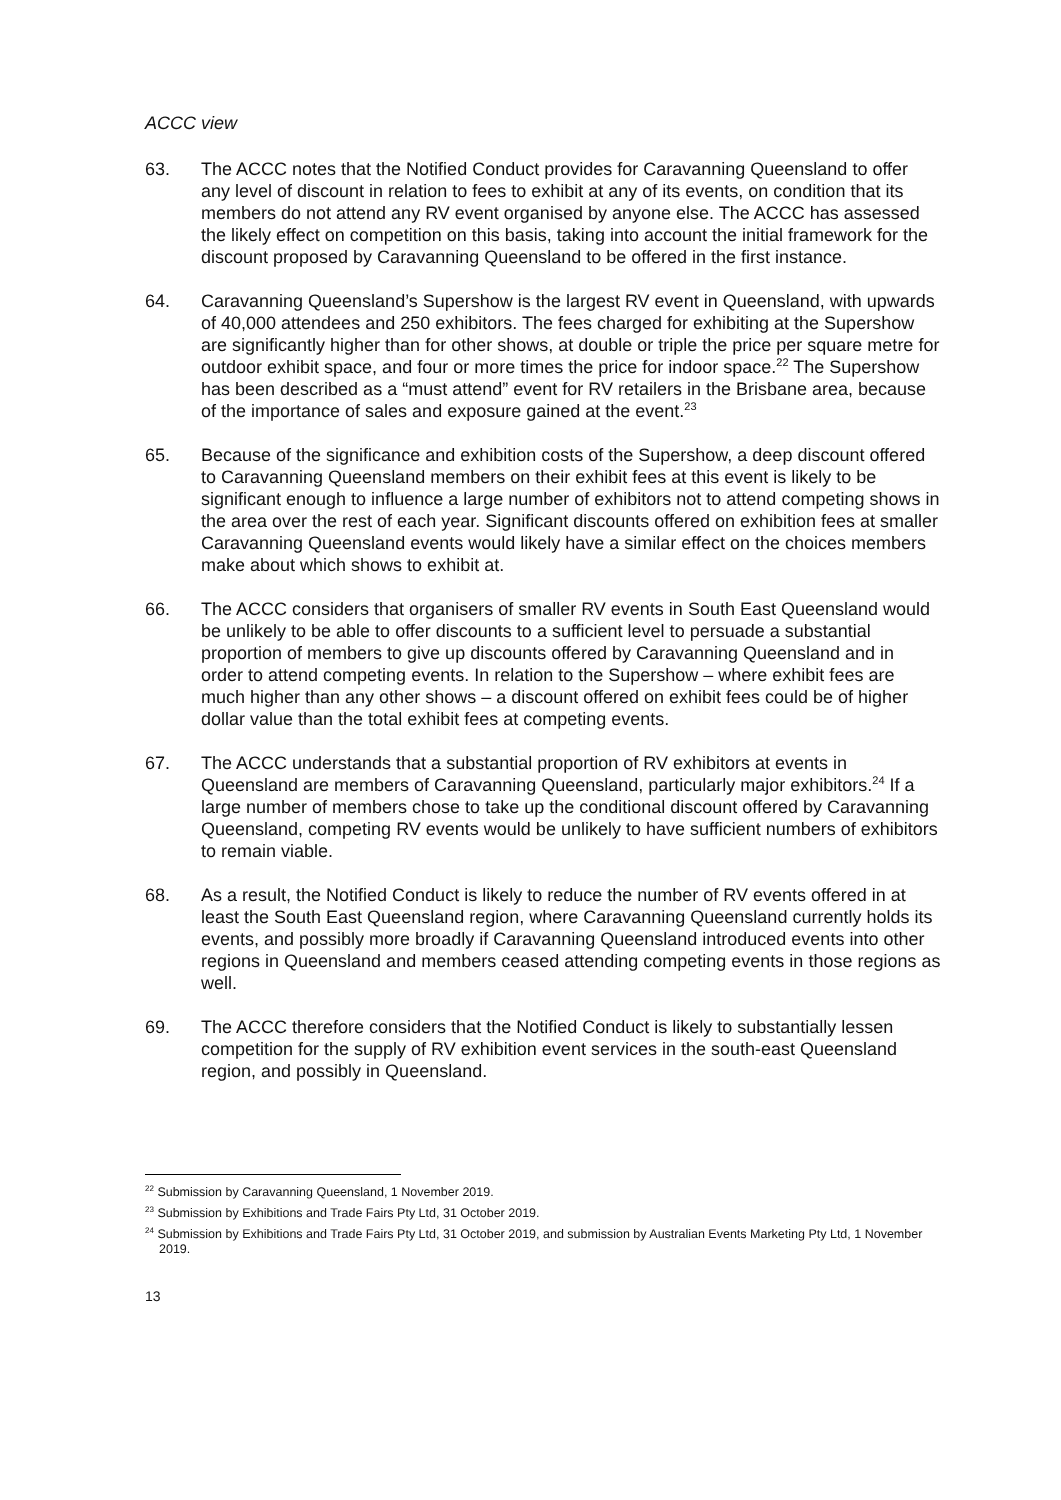ACCC view
63. The ACCC notes that the Notified Conduct provides for Caravanning Queensland to offer any level of discount in relation to fees to exhibit at any of its events, on condition that its members do not attend any RV event organised by anyone else. The ACCC has assessed the likely effect on competition on this basis, taking into account the initial framework for the discount proposed by Caravanning Queensland to be offered in the first instance.
64. Caravanning Queensland’s Supershow is the largest RV event in Queensland, with upwards of 40,000 attendees and 250 exhibitors. The fees charged for exhibiting at the Supershow are significantly higher than for other shows, at double or triple the price per square metre for outdoor exhibit space, and four or more times the price for indoor space.<sup>22</sup> The Supershow has been described as a “must attend” event for RV retailers in the Brisbane area, because of the importance of sales and exposure gained at the event.<sup>23</sup>
65. Because of the significance and exhibition costs of the Supershow, a deep discount offered to Caravanning Queensland members on their exhibit fees at this event is likely to be significant enough to influence a large number of exhibitors not to attend competing shows in the area over the rest of each year. Significant discounts offered on exhibition fees at smaller Caravanning Queensland events would likely have a similar effect on the choices members make about which shows to exhibit at.
66. The ACCC considers that organisers of smaller RV events in South East Queensland would be unlikely to be able to offer discounts to a sufficient level to persuade a substantial proportion of members to give up discounts offered by Caravanning Queensland and in order to attend competing events. In relation to the Supershow – where exhibit fees are much higher than any other shows – a discount offered on exhibit fees could be of higher dollar value than the total exhibit fees at competing events.
67. The ACCC understands that a substantial proportion of RV exhibitors at events in Queensland are members of Caravanning Queensland, particularly major exhibitors.<sup>24</sup> If a large number of members chose to take up the conditional discount offered by Caravanning Queensland, competing RV events would be unlikely to have sufficient numbers of exhibitors to remain viable.
68. As a result, the Notified Conduct is likely to reduce the number of RV events offered in at least the South East Queensland region, where Caravanning Queensland currently holds its events, and possibly more broadly if Caravanning Queensland introduced events into other regions in Queensland and members ceased attending competing events in those regions as well.
69. The ACCC therefore considers that the Notified Conduct is likely to substantially lessen competition for the supply of RV exhibition event services in the south-east Queensland region, and possibly in Queensland.
<sup>22</sup> Submission by Caravanning Queensland, 1 November 2019.
<sup>23</sup> Submission by Exhibitions and Trade Fairs Pty Ltd, 31 October 2019.
<sup>24</sup> Submission by Exhibitions and Trade Fairs Pty Ltd, 31 October 2019, and submission by Australian Events Marketing Pty Ltd, 1 November 2019.
13